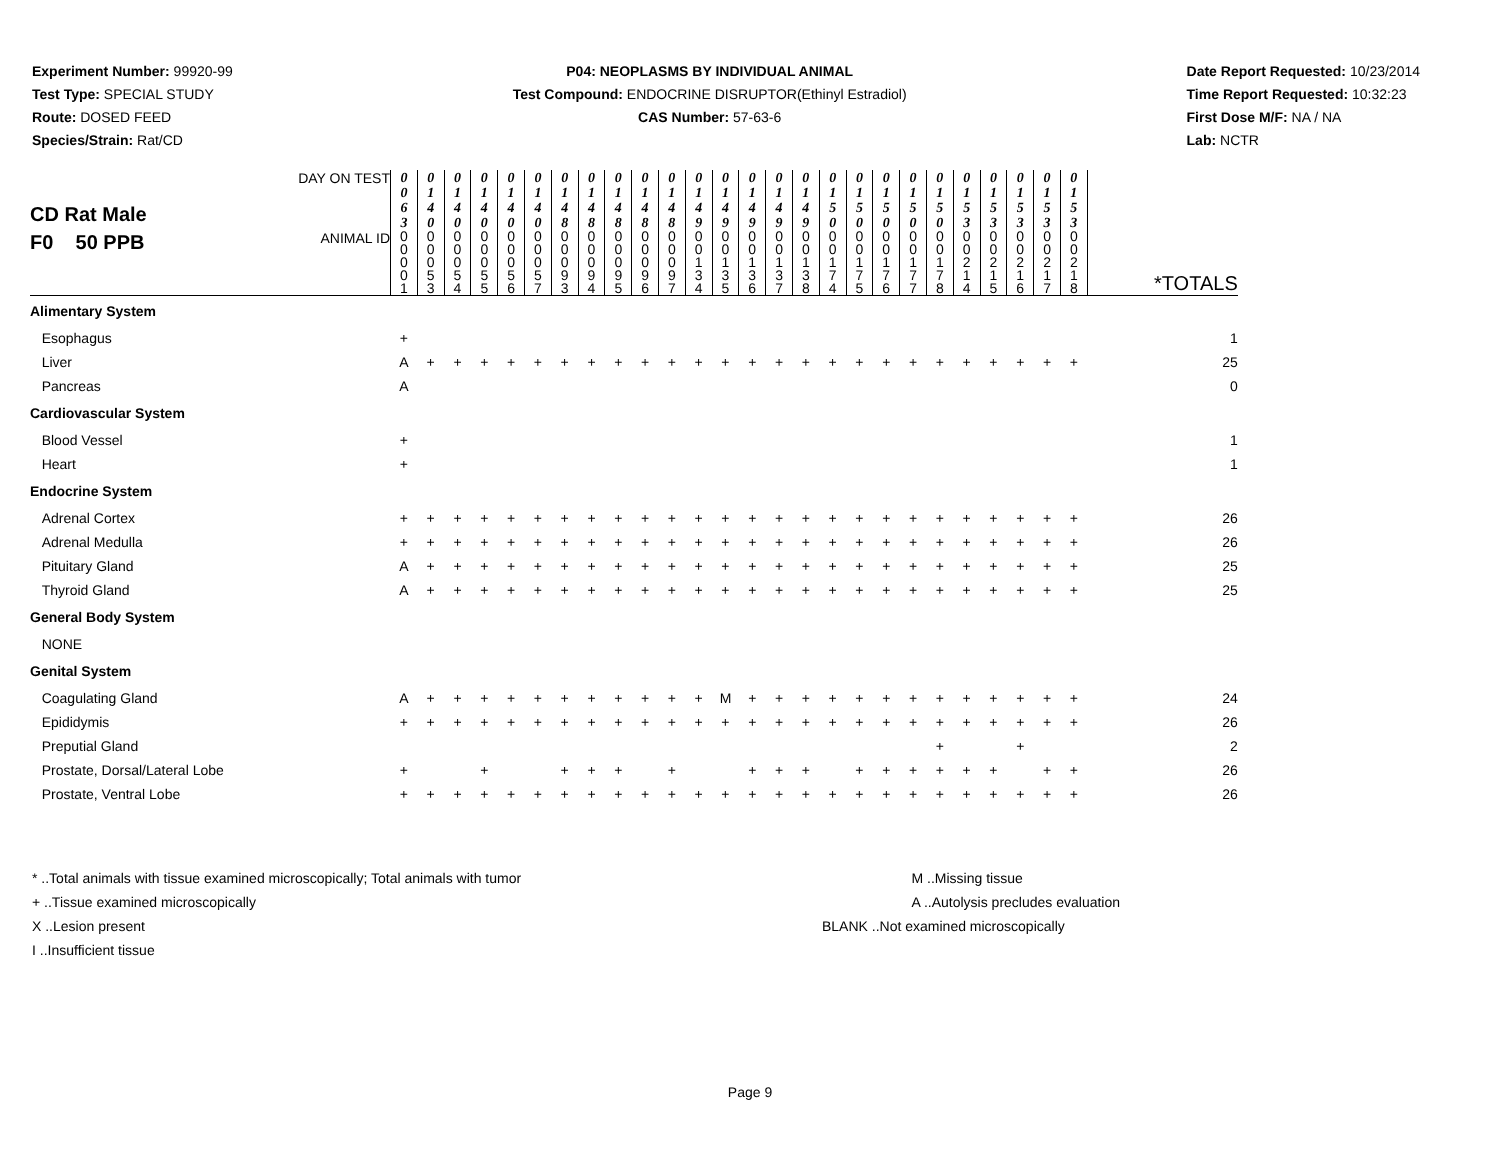Experiment Number: 99920-99
Test Type: SPECIAL STUDY
Route: DOSED FEED
Species/Strain: Rat/CD
P04: NEOPLASMS BY INDIVIDUAL ANIMAL
Test Compound: ENDOCRINE DISRUPTOR(Ethinyl Estradiol)
CAS Number: 57-63-6
Date Report Requested: 10/23/2014
Time Report Requested: 10:32:23
First Dose M/F: NA / NA
Lab: NCTR
| CD Rat Male F0 50 PPB DAY ON TEST | 0 0 6 3 | 0 1 4 0 | 0 1 4 0 | 0 1 4 0 | 0 1 4 0 | 0 1 4 0 | 0 1 4 8 | 0 1 4 8 | 0 1 4 8 | 0 1 4 8 | 0 1 4 8 | 0 1 4 9 | 0 1 4 9 | 0 1 4 9 | 0 1 4 9 | 0 1 4 9 | 0 1 5 0 | 0 1 5 0 | 0 1 5 0 | 0 1 5 0 | 0 1 5 0 | 0 1 5 3 | 0 1 5 3 | 0 1 5 3 | 0 1 5 3 | 0 1 5 3 | |
| ANIMAL ID | 0 0 0 0 1 | 0 0 0 5 3 | 0 0 0 5 4 | 0 0 0 5 5 | 0 0 0 5 6 | 0 0 0 5 7 | 0 0 0 9 3 | 0 0 0 9 4 | 0 0 0 9 5 | 0 0 0 9 6 | 0 0 0 9 7 | 0 0 1 3 4 | 0 0 1 3 5 | 0 0 1 3 6 | 0 0 1 3 7 | 0 0 1 3 8 | 0 0 1 7 4 | 0 0 1 7 5 | 0 0 1 7 6 | 0 0 1 7 7 | 0 0 1 7 8 | 0 0 2 1 4 | 0 0 2 1 5 | 0 0 2 1 6 | 0 0 2 1 7 | 0 0 2 1 8 | *TOTALS |
| Alimentary System | | | | | | | | | | | | | | | | | | | | | | | | | | | |
| Esophagus | + | | | | | | | | | | | | | | | | | | | | | | | | | | 1 |
| Liver | A | + | + | + | + | + | + | + | + | + | + | + | + | + | + | + | + | + | + | + | + | + | + | + | + | + | 25 |
| Pancreas | A | | | | | | | | | | | | | | | | | | | | | | | | | | 0 |
| Cardiovascular System | | | | | | | | | | | | | | | | | | | | | | | | | | | |
| Blood Vessel | + | | | | | | | | | | | | | | | | | | | | | | | | | | 1 |
| Heart | + | | | | | | | | | | | | | | | | | | | | | | | | | | 1 |
| Endocrine System | | | | | | | | | | | | | | | | | | | | | | | | | | | |
| Adrenal Cortex | + | + | + | + | + | + | + | + | + | + | + | + | + | + | + | + | + | + | + | + | + | + | + | + | + | + | 26 |
| Adrenal Medulla | + | + | + | + | + | + | + | + | + | + | + | + | + | + | + | + | + | + | + | + | + | + | + | + | + | + | 26 |
| Pituitary Gland | A | + | + | + | + | + | + | + | + | + | + | + | + | + | + | + | + | + | + | + | + | + | + | + | + | + | 25 |
| Thyroid Gland | A | + | + | + | + | + | + | + | + | + | + | + | + | + | + | + | + | + | + | + | + | + | + | + | + | + | 25 |
| General Body System | | | | | | | | | | | | | | | | | | | | | | | | | | | |
| NONE | | | | | | | | | | | | | | | | | | | | | | | | | | | |
| Genital System | | | | | | | | | | | | | | | | | | | | | | | | | | | |
| Coagulating Gland | A | + | + | + | + | + | + | + | + | + | + | + | M | + | + | + | + | + | + | + | + | + | + | + | + | + | 24 |
| Epididymis | + | + | + | + | + | + | + | + | + | + | + | + | + | + | + | + | + | + | + | + | + | + | + | + | + | + | 26 |
| Preputial Gland | | | | | | | | | | | | | | | | | | | | | + | | | + | | | 2 |
| Prostate, Dorsal/Lateral Lobe | + | | | + | | | + | + | + | | + | | | + | + | + | | + | + | + | + | + | + | | + | + | 26 |
| Prostate, Ventral Lobe | + | + | + | + | + | + | + | + | + | + | + | + | + | + | + | + | + | + | + | + | + | + | + | + | + | + | 26 |
* ..Total animals with tissue examined microscopically; Total animals with tumor
+ ..Tissue examined microscopically
X ..Lesion present
I ..Insufficient tissue
M ..Missing tissue
A ..Autolysis precludes evaluation
BLANK ..Not examined microscopically
Page 9